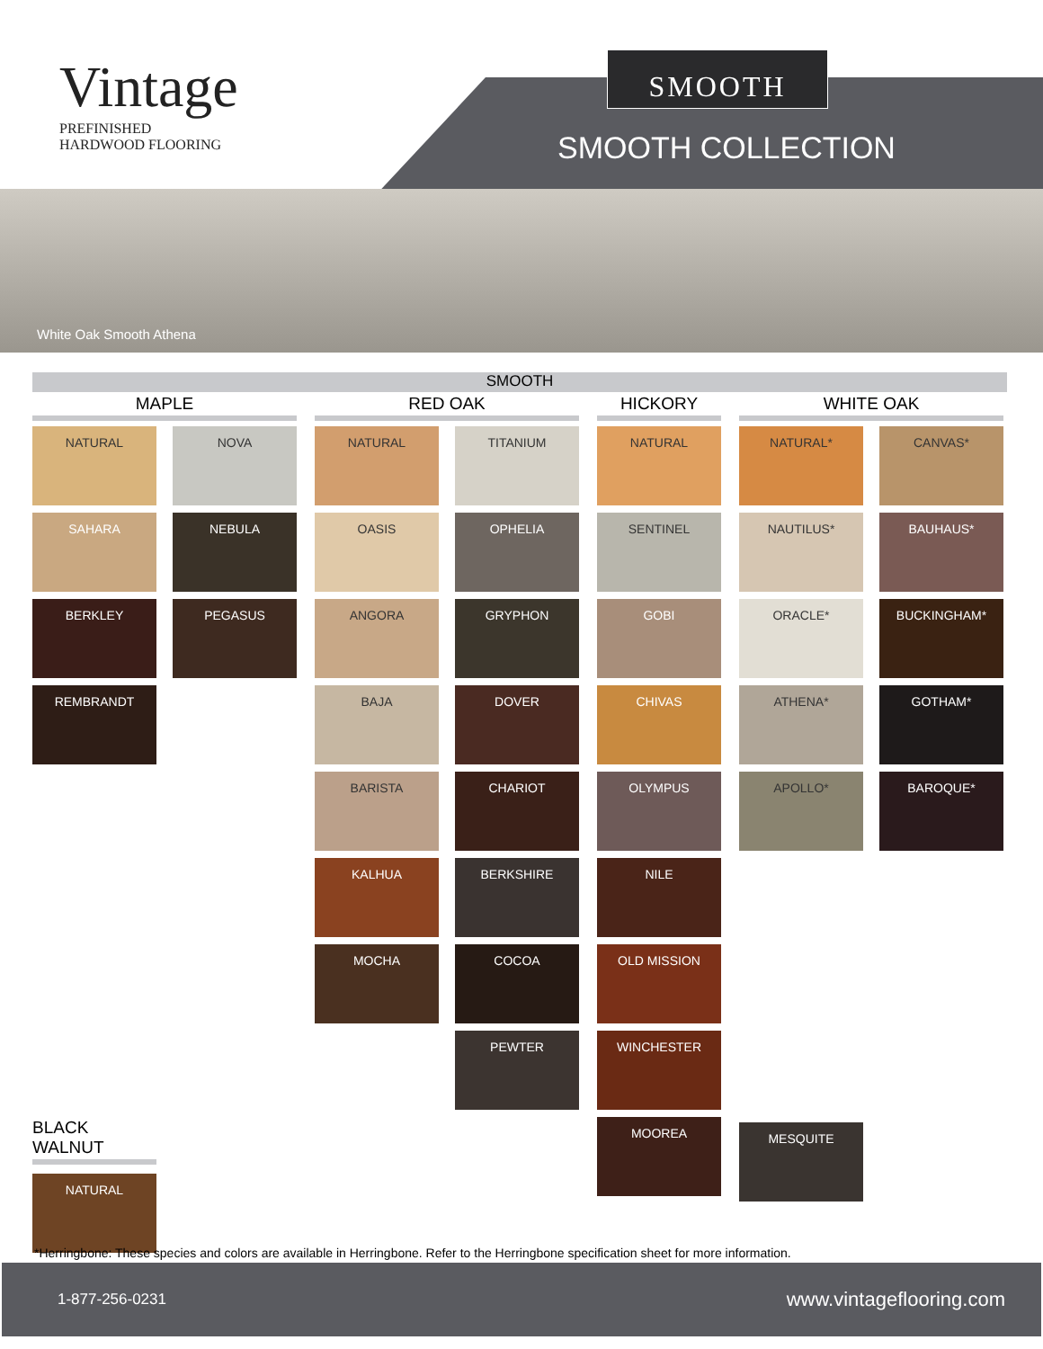Vintage
PREFINISHED
HARDWOOD FLOORING
SMOOTH
SMOOTH COLLECTION
White Oak Smooth Athena
SMOOTH
MAPLE
NATURAL
SAHARA
BERKLEY
REMBRANDT
NOVA
NEBULA
PEGASUS
RED OAK
NATURAL
OASIS
ANGORA
BAJA
BARISTA
KALHUA
MOCHA
TITANIUM
OPHELIA
GRYPHON
DOVER
CHARIOT
BERKSHIRE
COCOA
PEWTER
HICKORY
NATURAL
SENTINEL
GOBI
CHIVAS
OLYMPUS
NILE
OLD MISSION
WINCHESTER
MOOREA
WHITE OAK
NATURAL*
NAUTILUS*
ORACLE*
ATHENA*
APOLLO*
CANVAS*
BAUHAUS*
BUCKINGHAM*
GOTHAM*
BAROQUE*
MESQUITE
BLACK WALNUT
NATURAL
*Herringbone: These species and colors are available in Herringbone. Refer to the Herringbone specification sheet for more information.
1-877-256-0231 www.vintageflooring.com